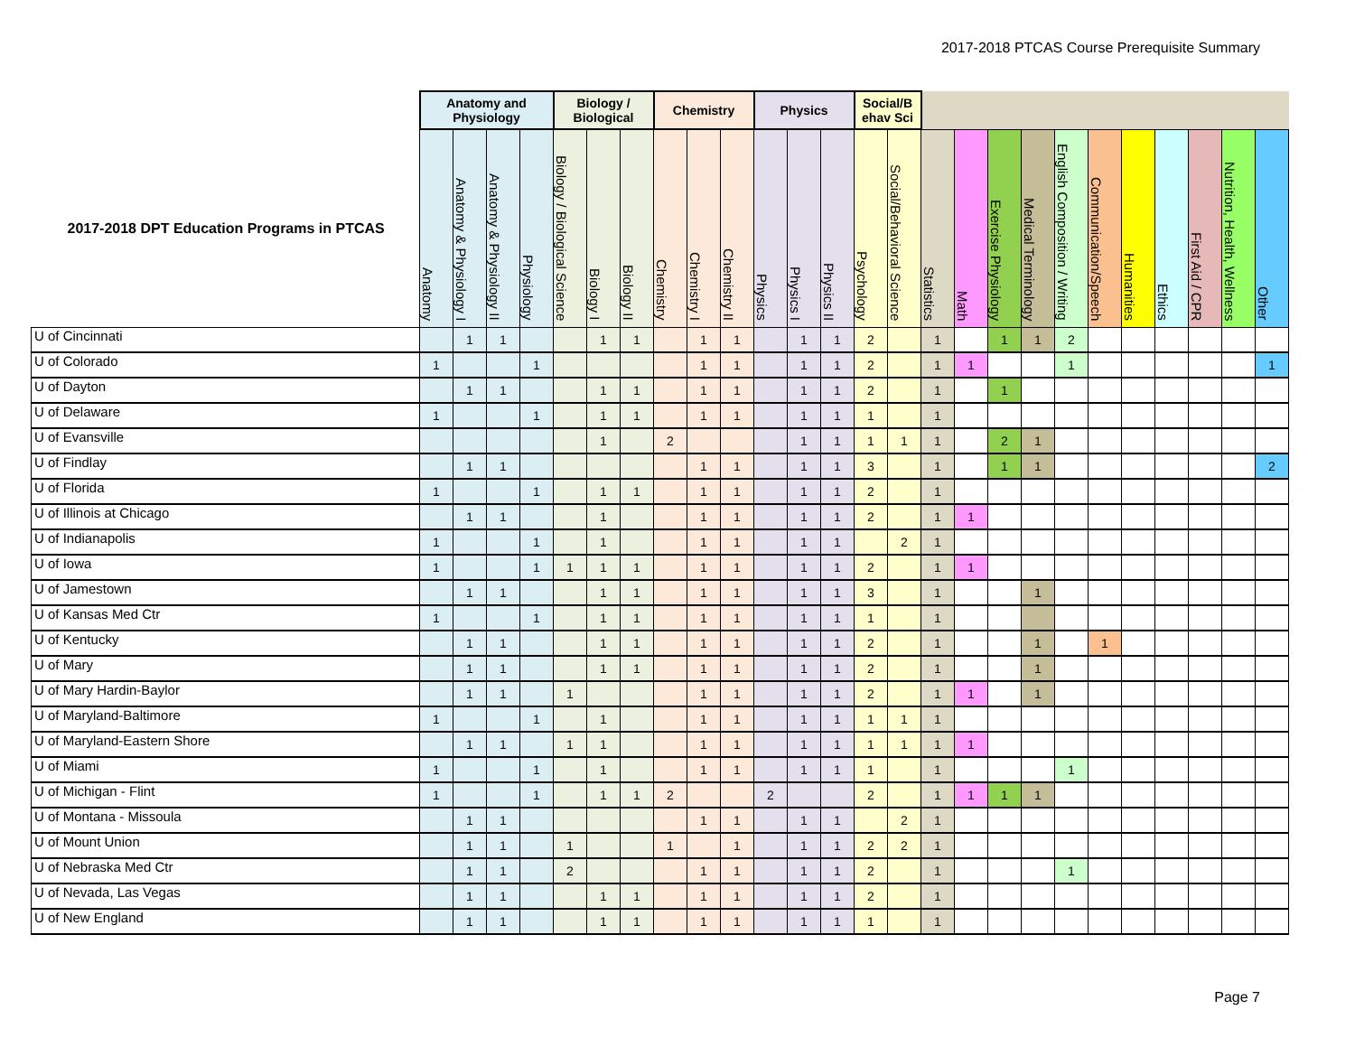2017-2018 PTCAS Course Prerequisite Summary
| | Anatomy and Physiology | | | | Biology / Biological | | | Chemistry | | | Physics | | | Social/B ehav Sci | | | | | | | | | | | | |
| --- | --- | --- | --- | --- | --- | --- | --- | --- | --- | --- | --- | --- | --- | --- | --- | --- | --- | --- | --- | --- | --- | --- | --- | --- | --- | --- |
| 2017-2018 DPT Education Programs in PTCAS | Anatomy | Anatomy & Physiology I | Anatomy & Physiology II | Physiology | Biology / Biological Science | Biology I | Biology II | Chemistry | Chemistry I | Chemistry II | Physics | Physics I | Physics II | Psychology | Social/Behavioral Science | Statistics | Math | Exercise Physiology | Medical Terminology | English Composition / Writing | Communication/Speech | Humanities | Ethics | First Aid / CPR | Nutrition, Health, Wellness | Other |
| U of Cincinnati | | 1 | 1 | | | 1 | 1 | | 1 | 1 | | 1 | 1 | 2 | | 1 | | 1 | 1 | 2 | | | | | | |
| U of Colorado | 1 | | | 1 | | | | | 1 | 1 | | 1 | 1 | 2 | | 1 | 1 | | | 1 | | | | | | 1 |
| U of Dayton | | 1 | 1 | | | 1 | 1 | | 1 | 1 | | 1 | 1 | 2 | | 1 | | 1 | | | | | | | | |
| U of Delaware | 1 | | | 1 | | 1 | 1 | | 1 | 1 | | 1 | 1 | 1 | | 1 | | | | | | | | | | |
| U of Evansville | | | | | | 1 | | 2 | | | | 1 | 1 | 1 | 1 | 1 | | 2 | 1 | | | | | | | |
| U of Findlay | | 1 | 1 | | | | | | 1 | 1 | | 1 | 1 | 3 | | 1 | | 1 | 1 | | | | | | | 2 |
| U of Florida | 1 | | | 1 | | 1 | 1 | | 1 | 1 | | 1 | 1 | 2 | | 1 | | | | | | | | | | |
| U of Illinois at Chicago | | 1 | 1 | | | 1 | | | 1 | 1 | | 1 | 1 | 2 | | 1 | 1 | | | | | | | | | |
| U of Indianapolis | 1 | | | 1 | | 1 | | | 1 | 1 | | 1 | 1 | | 2 | 1 | | | | | | | | | | |
| U of Iowa | 1 | | | 1 | 1 | 1 | 1 | | 1 | 1 | | 1 | 1 | 2 | | 1 | 1 | | | | | | | | | |
| U of Jamestown | | 1 | 1 | | | 1 | 1 | | 1 | 1 | | 1 | 1 | 3 | | 1 | | | 1 | | | | | | | |
| U of Kansas Med Ctr | 1 | | | 1 | | 1 | 1 | | 1 | 1 | | 1 | 1 | 1 | | 1 | | | | | | | | | | |
| U of Kentucky | | 1 | 1 | | | 1 | 1 | | 1 | 1 | | 1 | 1 | 2 | | 1 | | | 1 | | 1 | | | | | |
| U of Mary | | 1 | 1 | | | 1 | 1 | | 1 | 1 | | 1 | 1 | 2 | | 1 | | | 1 | | | | | | | |
| U of Mary Hardin-Baylor | | 1 | 1 | | 1 | | | | 1 | 1 | | 1 | 1 | 2 | | 1 | 1 | | 1 | | | | | | | |
| U of Maryland-Baltimore | 1 | | | 1 | | 1 | | | 1 | 1 | | 1 | 1 | 1 | 1 | 1 | | | | | | | | | | |
| U of Maryland-Eastern Shore | | 1 | 1 | | 1 | 1 | | | 1 | 1 | | 1 | 1 | 1 | 1 | 1 | 1 | | | | | | | | | |
| U of Miami | 1 | | | 1 | | 1 | | | 1 | 1 | | 1 | 1 | 1 | | 1 | | | | 1 | | | | | | |
| U of Michigan - Flint | 1 | | | 1 | | 1 | 1 | 2 | | | 2 | | | 2 | | 1 | 1 | 1 | 1 | | | | | | | |
| U of Montana - Missoula | | 1 | 1 | | | | | | 1 | 1 | | 1 | 1 | | 2 | 1 | | | | | | | | | | |
| U of Mount Union | | 1 | 1 | | 1 | | | 1 | | 1 | | 1 | 1 | 2 | 2 | 1 | | | | | | | | | | |
| U of Nebraska Med Ctr | | 1 | 1 | | 2 | | | | 1 | 1 | | 1 | 1 | 2 | | 1 | | | | 1 | | | | | | |
| U of Nevada, Las Vegas | | 1 | 1 | | | 1 | 1 | | 1 | 1 | | 1 | 1 | 2 | | 1 | | | | | | | | | | |
| U of New England | | 1 | 1 | | | 1 | 1 | | 1 | 1 | | 1 | 1 | 1 | | 1 | | | | | | | | | | |
Page 7